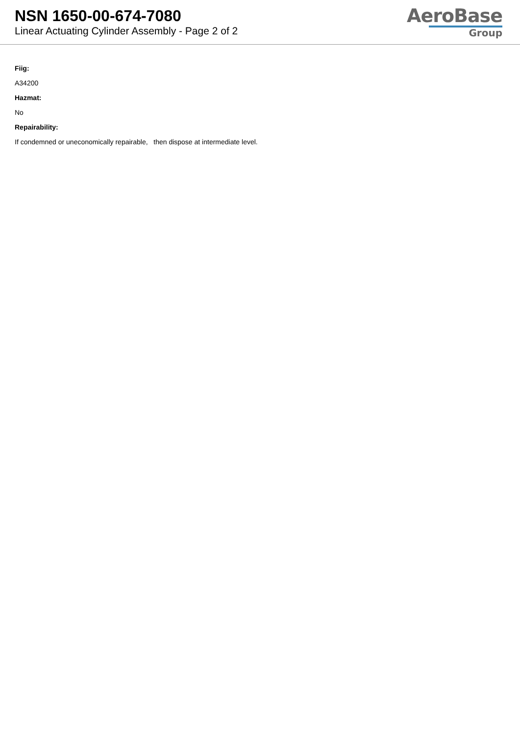NSN 1650-00-674-7080
Linear Actuating Cylinder Assembly - Page 2 of 2
AeroBase
Group
Fiig:
A34200
Hazmat:
No
Repairability:
If condemned or uneconomically repairable, then dispose at intermediate level.